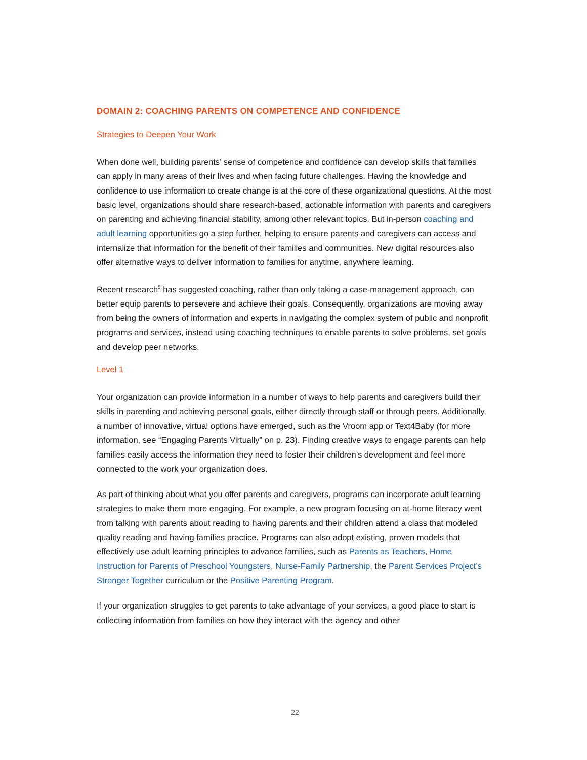DOMAIN 2: COACHING PARENTS ON COMPETENCE AND CONFIDENCE
Strategies to Deepen Your Work
When done well, building parents’ sense of competence and confidence can develop skills that families can apply in many areas of their lives and when facing future challenges. Having the knowledge and confidence to use information to create change is at the core of these organizational questions. At the most basic level, organizations should share research-based, actionable information with parents and caregivers on parenting and achieving financial stability, among other relevant topics. But in-person coaching and adult learning opportunities go a step further, helping to ensure parents and caregivers can access and internalize that information for the benefit of their families and communities. New digital resources also offer alternative ways to deliver information to families for anytime, anywhere learning.
Recent research<sup>5</sup> has suggested coaching, rather than only taking a case-management approach, can better equip parents to persevere and achieve their goals. Consequently, organizations are moving away from being the owners of information and experts in navigating the complex system of public and nonprofit programs and services, instead using coaching techniques to enable parents to solve problems, set goals and develop peer networks.
Level 1
Your organization can provide information in a number of ways to help parents and caregivers build their skills in parenting and achieving personal goals, either directly through staff or through peers. Additionally, a number of innovative, virtual options have emerged, such as the Vroom app or Text4Baby (for more information, see “Engaging Parents Virtually” on p. 23). Finding creative ways to engage parents can help families easily access the information they need to foster their children’s development and feel more connected to the work your organization does.
As part of thinking about what you offer parents and caregivers, programs can incorporate adult learning strategies to make them more engaging. For example, a new program focusing on at-home literacy went from talking with parents about reading to having parents and their children attend a class that modeled quality reading and having families practice. Programs can also adopt existing, proven models that effectively use adult learning principles to advance families, such as Parents as Teachers, Home Instruction for Parents of Preschool Youngsters, Nurse-Family Partnership, the Parent Services Project’s Stronger Together curriculum or the Positive Parenting Program.
If your organization struggles to get parents to take advantage of your services, a good place to start is collecting information from families on how they interact with the agency and other
22